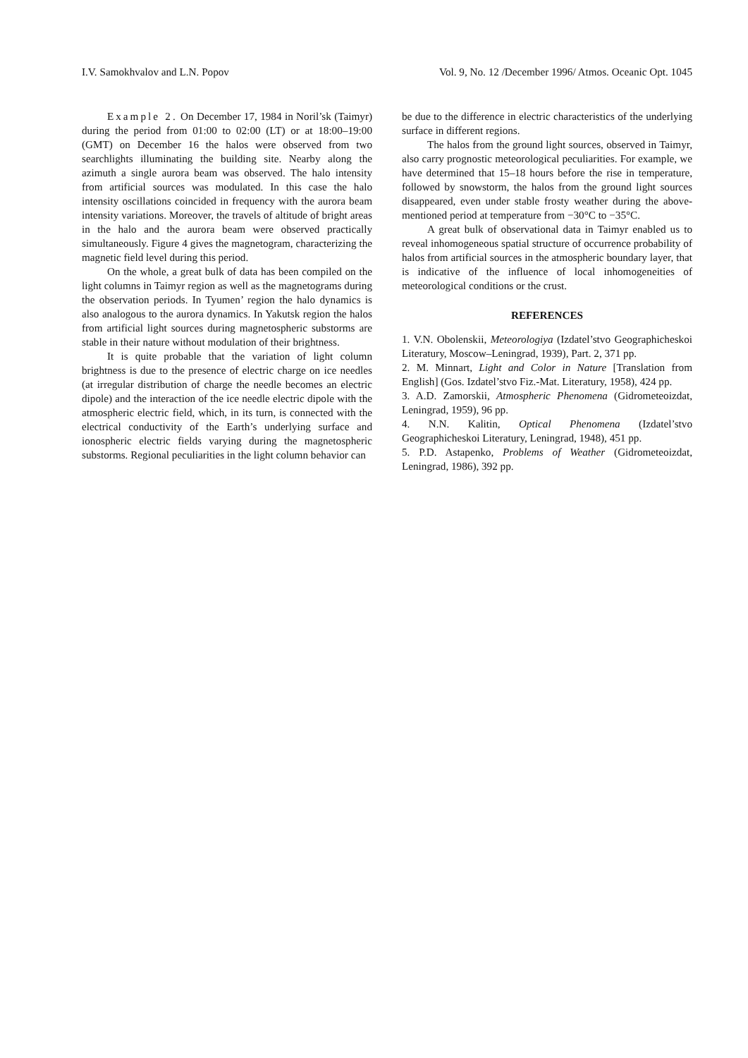I.V. Samokhvalov and L.N. Popov Vol. 9, No. 12 /December 1996/ Atmos. Oceanic Opt. 1045
Example 2. On December 17, 1984 in Noril’sk (Taimyr) during the period from 01:00 to 02:00 (LT) or at 18:00–19:00 (GMT) on December 16 the halos were observed from two searchlights illuminating the building site. Nearby along the azimuth a single aurora beam was observed. The halo intensity from artificial sources was modulated. In this case the halo intensity oscillations coincided in frequency with the aurora beam intensity variations. Moreover, the travels of altitude of bright areas in the halo and the aurora beam were observed practically simultaneously. Figure 4 gives the magnetogram, characterizing the magnetic field level during this period.
On the whole, a great bulk of data has been compiled on the light columns in Taimyr region as well as the magnetograms during the observation periods. In Tyumen’ region the halo dynamics is also analogous to the aurora dynamics. In Yakutsk region the halos from artificial light sources during magnetospheric substorms are stable in their nature without modulation of their brightness.
It is quite probable that the variation of light column brightness is due to the presence of electric charge on ice needles (at irregular distribution of charge the needle becomes an electric dipole) and the interaction of the ice needle electric dipole with the atmospheric electric field, which, in its turn, is connected with the electrical conductivity of the Earth’s underlying surface and ionospheric electric fields varying during the magnetospheric substorms. Regional peculiarities in the light column behavior can
be due to the difference in electric characteristics of the underlying surface in different regions.
The halos from the ground light sources, observed in Taimyr, also carry prognostic meteorological peculiarities. For example, we have determined that 15–18 hours before the rise in temperature, followed by snowstorm, the halos from the ground light sources disappeared, even under stable frosty weather during the above-mentioned period at temperature from −30°C to −35°C.
A great bulk of observational data in Taimyr enabled us to reveal inhomogeneous spatial structure of occurrence probability of halos from artificial sources in the atmospheric boundary layer, that is indicative of the influence of local inhomogeneities of meteorological conditions or the crust.
REFERENCES
1. V.N. Obolenskii, Meteorologiya (Izdatel’stvo Geographicheskoi Literatury, Moscow–Leningrad, 1939), Part. 2, 371 pp.
2. M. Minnart, Light and Color in Nature [Translation from English] (Gos. Izdatel’stvo Fiz.-Mat. Literatury, 1958), 424 pp.
3. A.D. Zamorskii, Atmospheric Phenomena (Gidrometeoizdat, Leningrad, 1959), 96 pp.
4. N.N. Kalitin, Optical Phenomena (Izdatel’stvo Geographicheskoi Literatury, Leningrad, 1948), 451 pp.
5. P.D. Astapenko, Problems of Weather (Gidrometeoizdat, Leningrad, 1986), 392 pp.